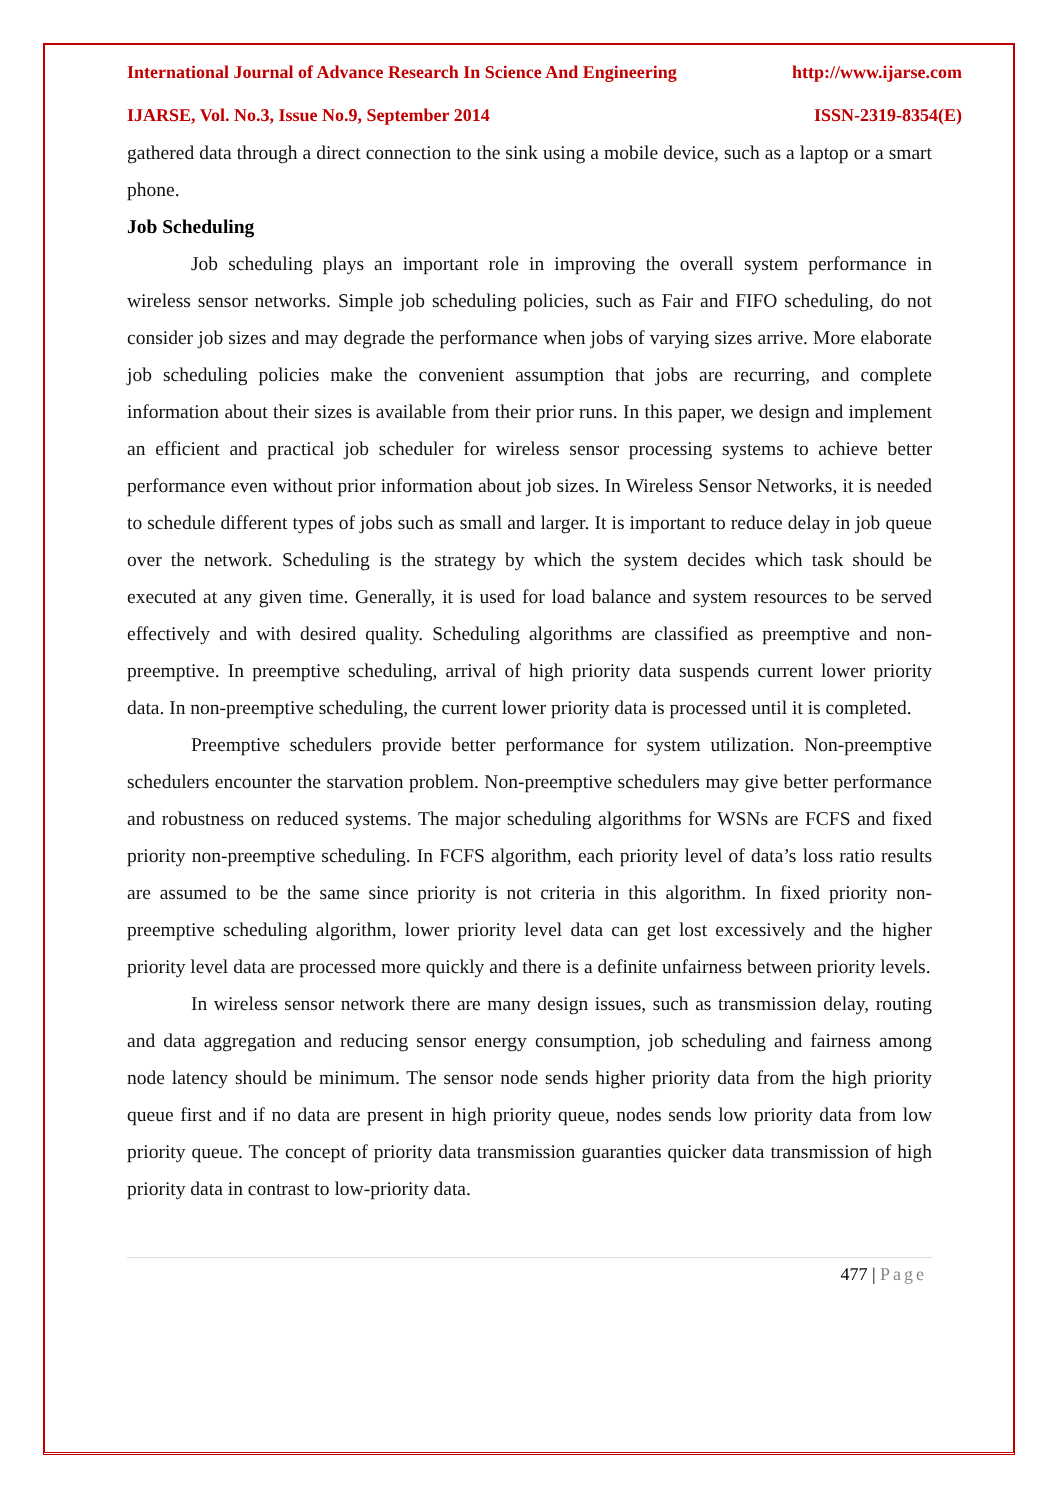International Journal of Advance Research In Science And Engineering http://www.ijarse.com
IJARSE, Vol. No.3, Issue No.9, September 2014 ISSN-2319-8354(E)
gathered data through a direct connection to the sink using a mobile device, such as a laptop or a smart phone.
Job Scheduling
Job scheduling plays an important role in improving the overall system performance in wireless sensor networks. Simple job scheduling policies, such as Fair and FIFO scheduling, do not consider job sizes and may degrade the performance when jobs of varying sizes arrive. More elaborate job scheduling policies make the convenient assumption that jobs are recurring, and complete information about their sizes is available from their prior runs. In this paper, we design and implement an efficient and practical job scheduler for wireless sensor processing systems to achieve better performance even without prior information about job sizes. In Wireless Sensor Networks, it is needed to schedule different types of jobs such as small and larger. It is important to reduce delay in job queue over the network. Scheduling is the strategy by which the system decides which task should be executed at any given time. Generally, it is used for load balance and system resources to be served effectively and with desired quality. Scheduling algorithms are classified as preemptive and non-preemptive. In preemptive scheduling, arrival of high priority data suspends current lower priority data. In non-preemptive scheduling, the current lower priority data is processed until it is completed.
Preemptive schedulers provide better performance for system utilization. Non-preemptive schedulers encounter the starvation problem. Non-preemptive schedulers may give better performance and robustness on reduced systems. The major scheduling algorithms for WSNs are FCFS and fixed priority non-preemptive scheduling. In FCFS algorithm, each priority level of data’s loss ratio results are assumed to be the same since priority is not criteria in this algorithm. In fixed priority non-preemptive scheduling algorithm, lower priority level data can get lost excessively and the higher priority level data are processed more quickly and there is a definite unfairness between priority levels.
In wireless sensor network there are many design issues, such as transmission delay, routing and data aggregation and reducing sensor energy consumption, job scheduling and fairness among node latency should be minimum. The sensor node sends higher priority data from the high priority queue first and if no data are present in high priority queue, nodes sends low priority data from low priority queue. The concept of priority data transmission guaranties quicker data transmission of high priority data in contrast to low-priority data.
477 | Page